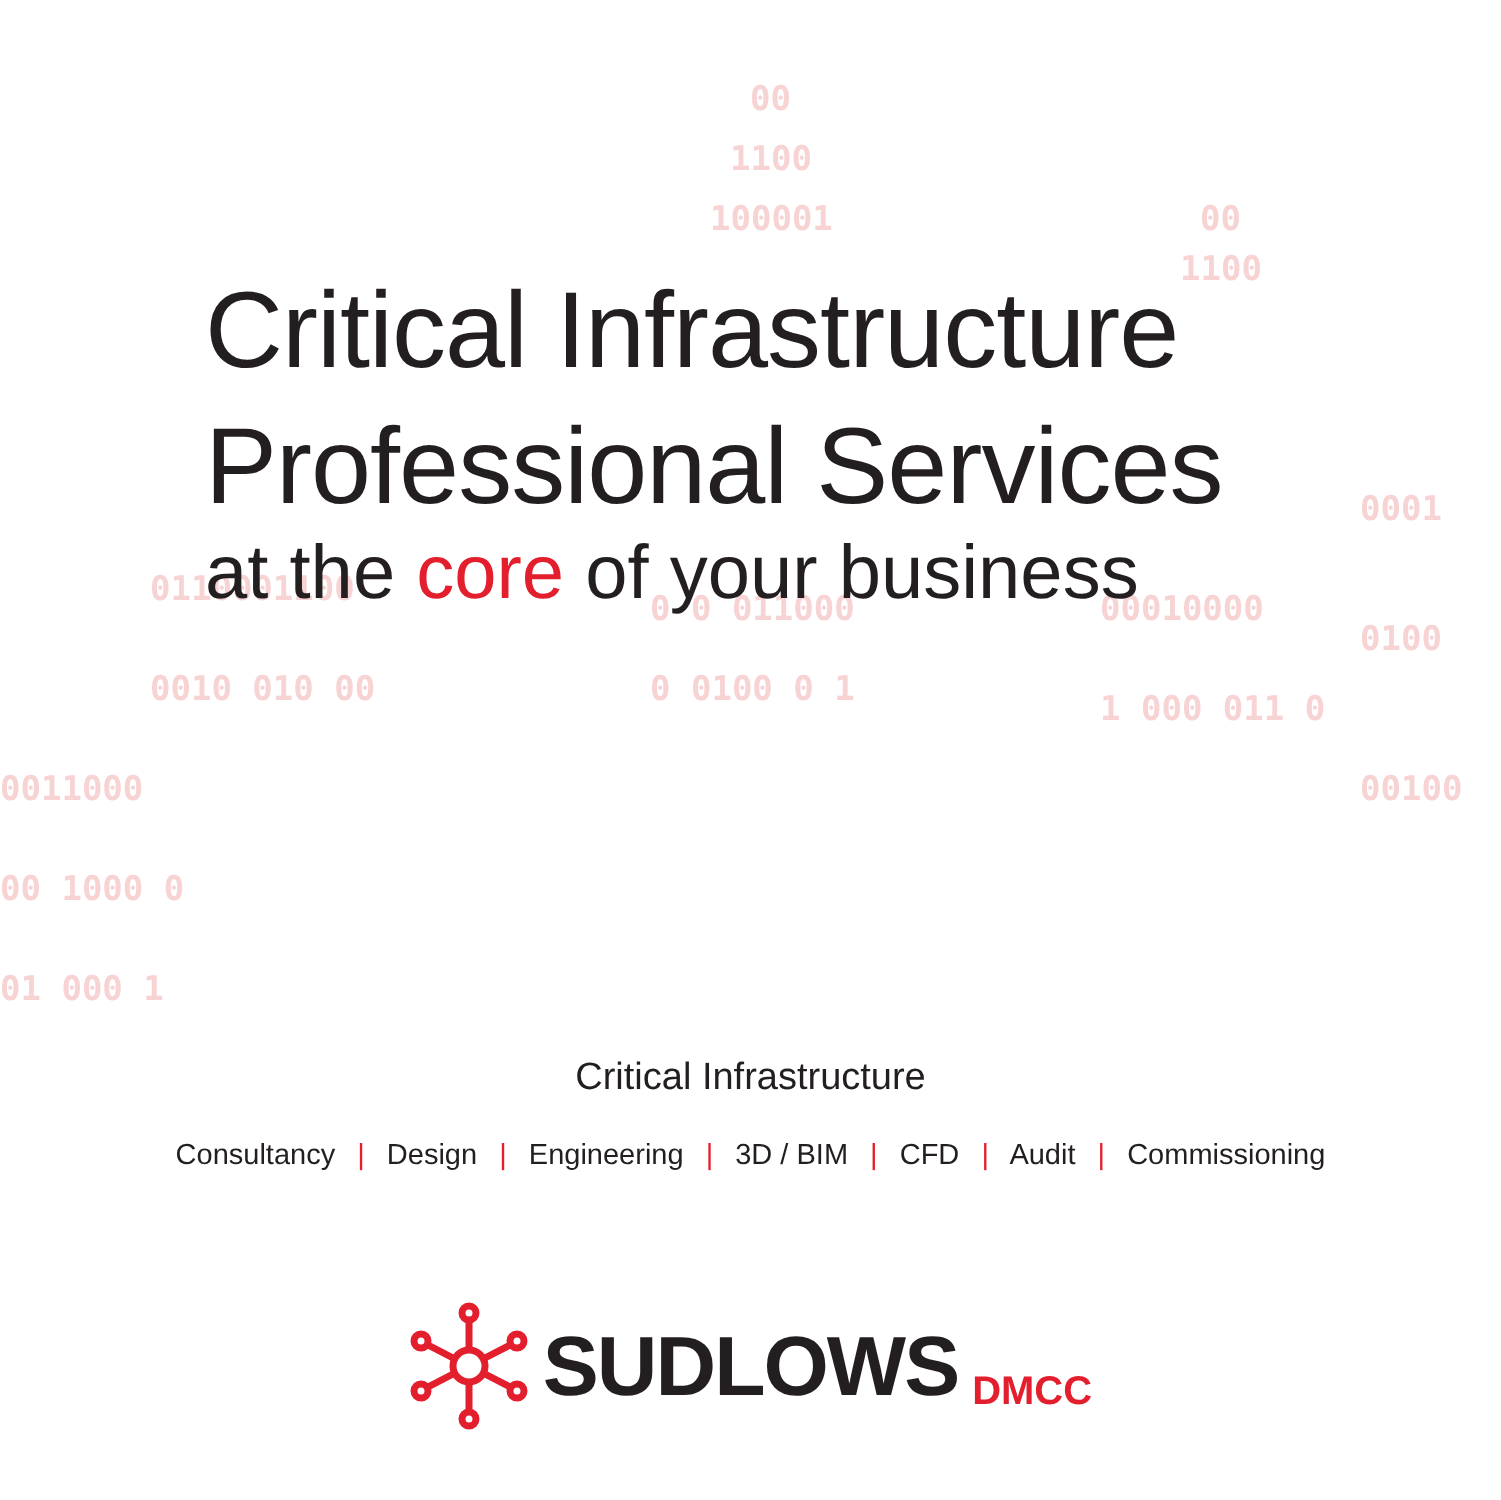00
1100
100001
00
1100
0110001100
0010 010 00
0 0 011000
0 0100 0 1
00010000
1 000 011 0
0001
0100
00100
0011000
00 1000 0
01 000 1
Critical Infrastructure
Professional Services
at the core of your business
Critical Infrastructure
Consultancy | Design | Engineering | 3D / BIM | CFD | Audit | Commissioning
SUDLOWS DMCC